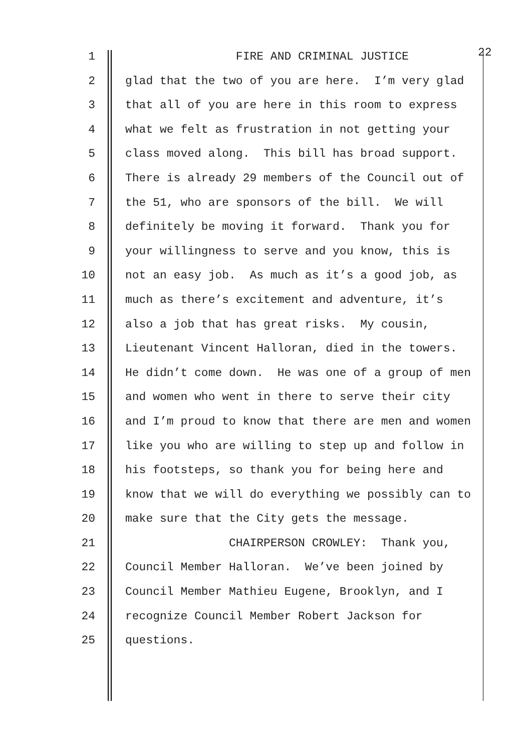1 FIRE AND CRIMINAL JUSTICE 22
2 glad that the two of you are here. I’m very glad
3 that all of you are here in this room to express
4 what we felt as frustration in not getting your
5 class moved along. This bill has broad support.
6 There is already 29 members of the Council out of
7 the 51, who are sponsors of the bill. We will
8 definitely be moving it forward. Thank you for
9 your willingness to serve and you know, this is
10 not an easy job. As much as it’s a good job, as
11 much as there’s excitement and adventure, it’s
12 also a job that has great risks. My cousin,
13 Lieutenant Vincent Halloran, died in the towers.
14 He didn’t come down. He was one of a group of men
15 and women who went in there to serve their city
16 and I’m proud to know that there are men and women
17 like you who are willing to step up and follow in
18 his footsteps, so thank you for being here and
19 know that we will do everything we possibly can to
20 make sure that the City gets the message.
21 CHAIRPERSON CROWLEY: Thank you,
22 Council Member Halloran. We’ve been joined by
23 Council Member Mathieu Eugene, Brooklyn, and I
24 recognize Council Member Robert Jackson for
25 questions.